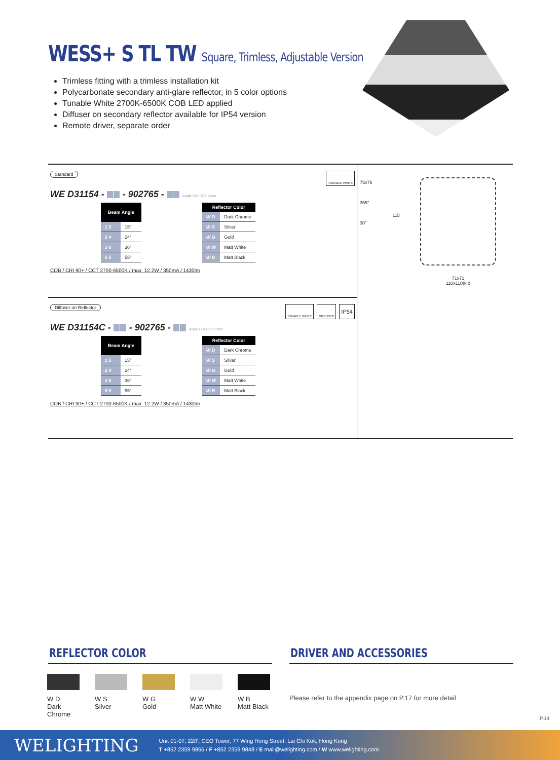WESS+ S TL TW Square, Trimless, Adjustable Version
Trimless fitting with a trimless installation kit
Polycarbonate secondary anti-glare reflector, in 5 color options
Tunable White 2700K-6500K COB LED applied
Diffuser on secondary reflector available for IP54 version
Remote driver, separate order
TUNABLE WHITE
Standard
WE D31154 - - 902765 - Angle CRI CCT Color
| Beam Angle | |
| --- | --- |
| 1 5 | 15° |
| 2 4 | 24° |
| 3 6 | 36° |
| 5 5 | 55° |
| Reflector Color | |
| --- | --- |
| W D | Dark Chrome |
| W S | Silver |
| W G | Gold |
| W W | Matt White |
| W B | Matt Black |
COB / CRI 90+ / CCT 2700-6500K / max. 12.2W / 350mA / 1430lm
TUNABLE WHITE DIFFUSER
IP54
Diffuser on Reflector
WE D31154C - - 902765 - Angle CRI CCT Color
| Beam Angle | |
| --- | --- |
| 1 5 | 15° |
| 2 4 | 24° |
| 3 6 | 36° |
| 5 5 | 55° |
| Reflector Color | |
| --- | --- |
| W D | Dark Chrome |
| W S | Silver |
| W G | Gold |
| W W | Matt White |
| W B | Matt Black |
COB / CRI 90+ / CCT 2700-6500K / max. 12.2W / 350mA / 1430lm
75x75
355°
30°
115
71x71
110x110(kit)
REFLECTOR COLOR DRIVER AND ACCESSORIES
W D
Dark Chrome
W S
Silver
W G
Gold
W W
Matt White
W B
Matt Black
Please refer to the appendix page on P.17 for more detail
P.14
WELIGHTING
Unit 01-07, 22/F, CEO Tower, 77 Wing Hong Street, Lai Chi Kok, Hong Kong
T +852 2359 9866 / F +852 2359 9848 / E mail@welighting.com / W www.welighting.com